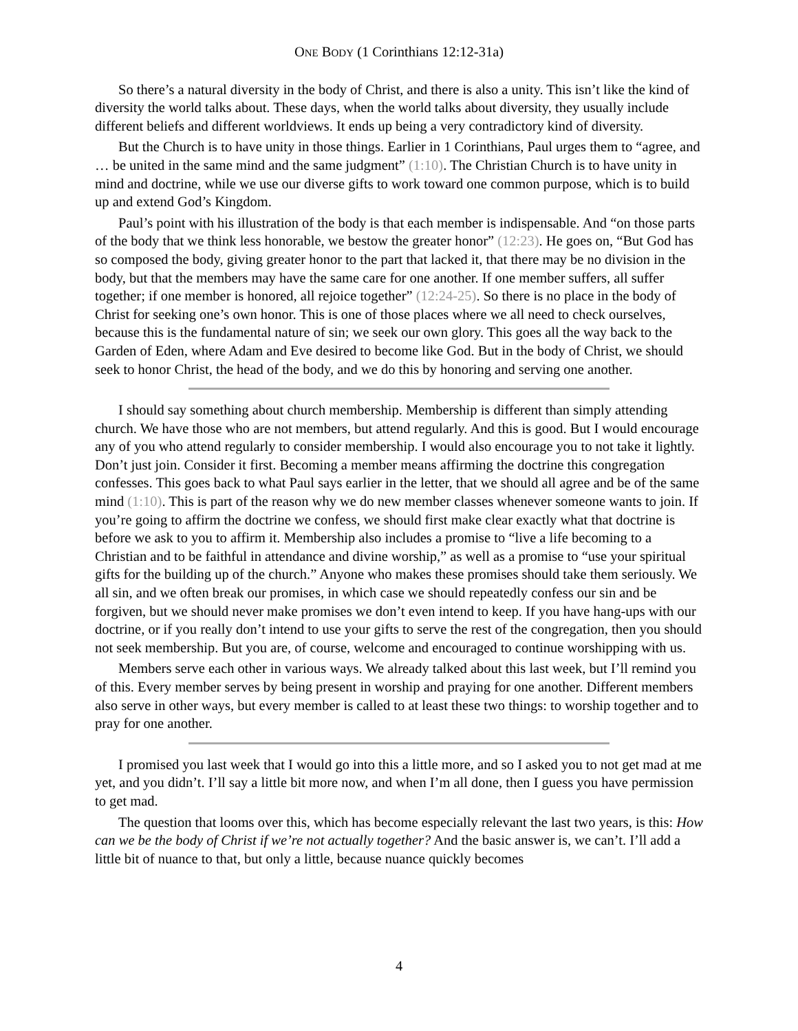ONE BODY (1 Corinthians 12:12-31a)
So there’s a natural diversity in the body of Christ, and there is also a unity. This isn’t like the kind of diversity the world talks about. These days, when the world talks about diversity, they usually include different beliefs and different worldviews. It ends up being a very contradictory kind of diversity.
But the Church is to have unity in those things. Earlier in 1 Corinthians, Paul urges them to “agree, and … be united in the same mind and the same judgment” (1:10). The Christian Church is to have unity in mind and doctrine, while we use our diverse gifts to work toward one common purpose, which is to build up and extend God’s Kingdom.
Paul’s point with his illustration of the body is that each member is indispensable. And “on those parts of the body that we think less honorable, we bestow the greater honor” (12:23). He goes on, “But God has so composed the body, giving greater honor to the part that lacked it, that there may be no division in the body, but that the members may have the same care for one another. If one member suffers, all suffer together; if one member is honored, all rejoice together” (12:24-25). So there is no place in the body of Christ for seeking one’s own honor. This is one of those places where we all need to check ourselves, because this is the fundamental nature of sin; we seek our own glory. This goes all the way back to the Garden of Eden, where Adam and Eve desired to become like God. But in the body of Christ, we should seek to honor Christ, the head of the body, and we do this by honoring and serving one another.
I should say something about church membership. Membership is different than simply attending church. We have those who are not members, but attend regularly. And this is good. But I would encourage any of you who attend regularly to consider membership. I would also encourage you to not take it lightly. Don’t just join. Consider it first. Becoming a member means affirming the doctrine this congregation confesses. This goes back to what Paul says earlier in the letter, that we should all agree and be of the same mind (1:10). This is part of the reason why we do new member classes whenever someone wants to join. If you’re going to affirm the doctrine we confess, we should first make clear exactly what that doctrine is before we ask to you to affirm it. Membership also includes a promise to “live a life becoming to a Christian and to be faithful in attendance and divine worship,” as well as a promise to “use your spiritual gifts for the building up of the church.” Anyone who makes these promises should take them seriously. We all sin, and we often break our promises, in which case we should repeatedly confess our sin and be forgiven, but we should never make promises we don’t even intend to keep. If you have hang-ups with our doctrine, or if you really don’t intend to use your gifts to serve the rest of the congregation, then you should not seek membership. But you are, of course, welcome and encouraged to continue worshipping with us.
Members serve each other in various ways. We already talked about this last week, but I’ll remind you of this. Every member serves by being present in worship and praying for one another. Different members also serve in other ways, but every member is called to at least these two things: to worship together and to pray for one another.
I promised you last week that I would go into this a little more, and so I asked you to not get mad at me yet, and you didn’t. I’ll say a little bit more now, and when I’m all done, then I guess you have permission to get mad.
The question that looms over this, which has become especially relevant the last two years, is this: How can we be the body of Christ if we’re not actually together? And the basic answer is, we can’t. I’ll add a little bit of nuance to that, but only a little, because nuance quickly becomes
4